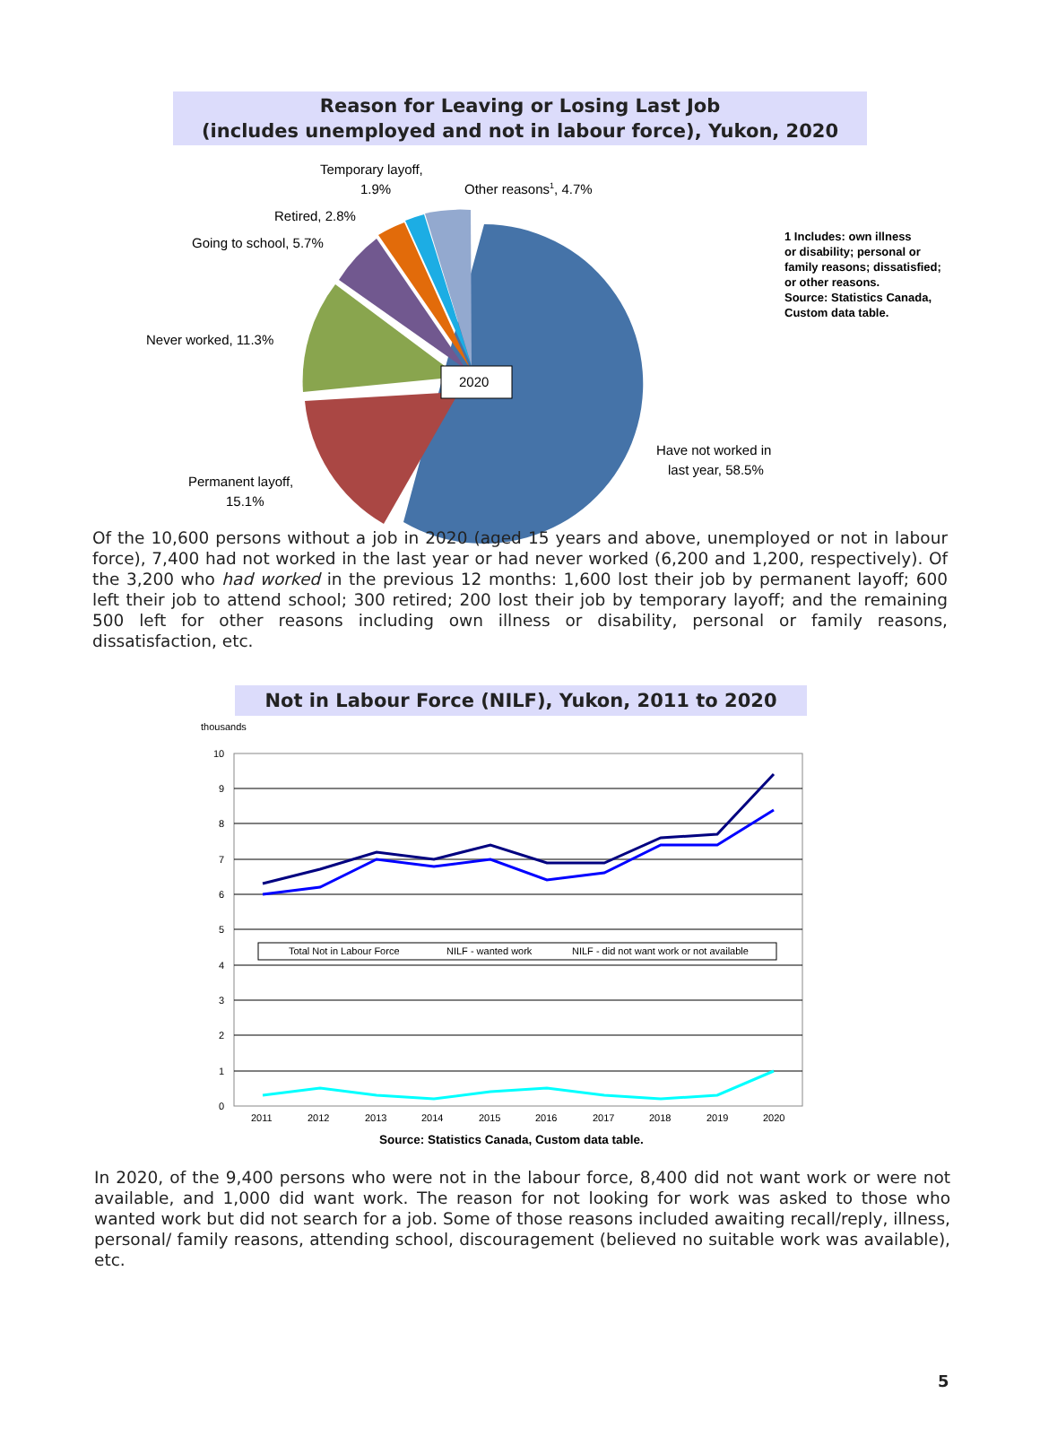Reason for Leaving or Losing Last Job
(includes unemployed and not in labour force), Yukon, 2020
2020
Temporary layoff,
1.9%
Other reasons1, 4.7%
Retired, 2.8%
Going to school, 5.7%
Never worked, 11.3%
Have not worked in
last year, 58.5%
Permanent layoff,
15.1%
1 Includes: own illness
or disability; personal or
family reasons; dissatisfied;
or other reasons.
Source: Statistics Canada,
Custom data table.
Of the 10,600 persons without a job in 2020 (aged 15 years and above, unemployed or not in labour force), 7,400 had not worked in the last year or had never worked (6,200 and 1,200, respectively). Of the 3,200 who had worked in the previous 12 months: 1,600 lost their job by permanent layoff; 600 left their job to attend school; 300 retired; 200 lost their job by temporary layoff; and the remaining 500 left for other reasons including own illness or disability, personal or family reasons, dissatisfaction, etc.
Not in Labour Force (NILF), Yukon, 2011 to 2020
thousands
10
9
8
7
6
5
4
3
2
1
0
2011
2012
2013
2014
2015
2016
2017
2018
2019
2020
Total Not in Labour Force
NILF - wanted work
NILF - did not want work or not available
Source: Statistics Canada, Custom data table.
In 2020, of the 9,400 persons who were not in the labour force, 8,400 did not want work or were not available, and 1,000 did want work. The reason for not looking for work was asked to those who wanted work but did not search for a job. Some of those reasons included awaiting recall/reply, illness, personal/ family reasons, attending school, discouragement (believed no suitable work was available), etc.
5